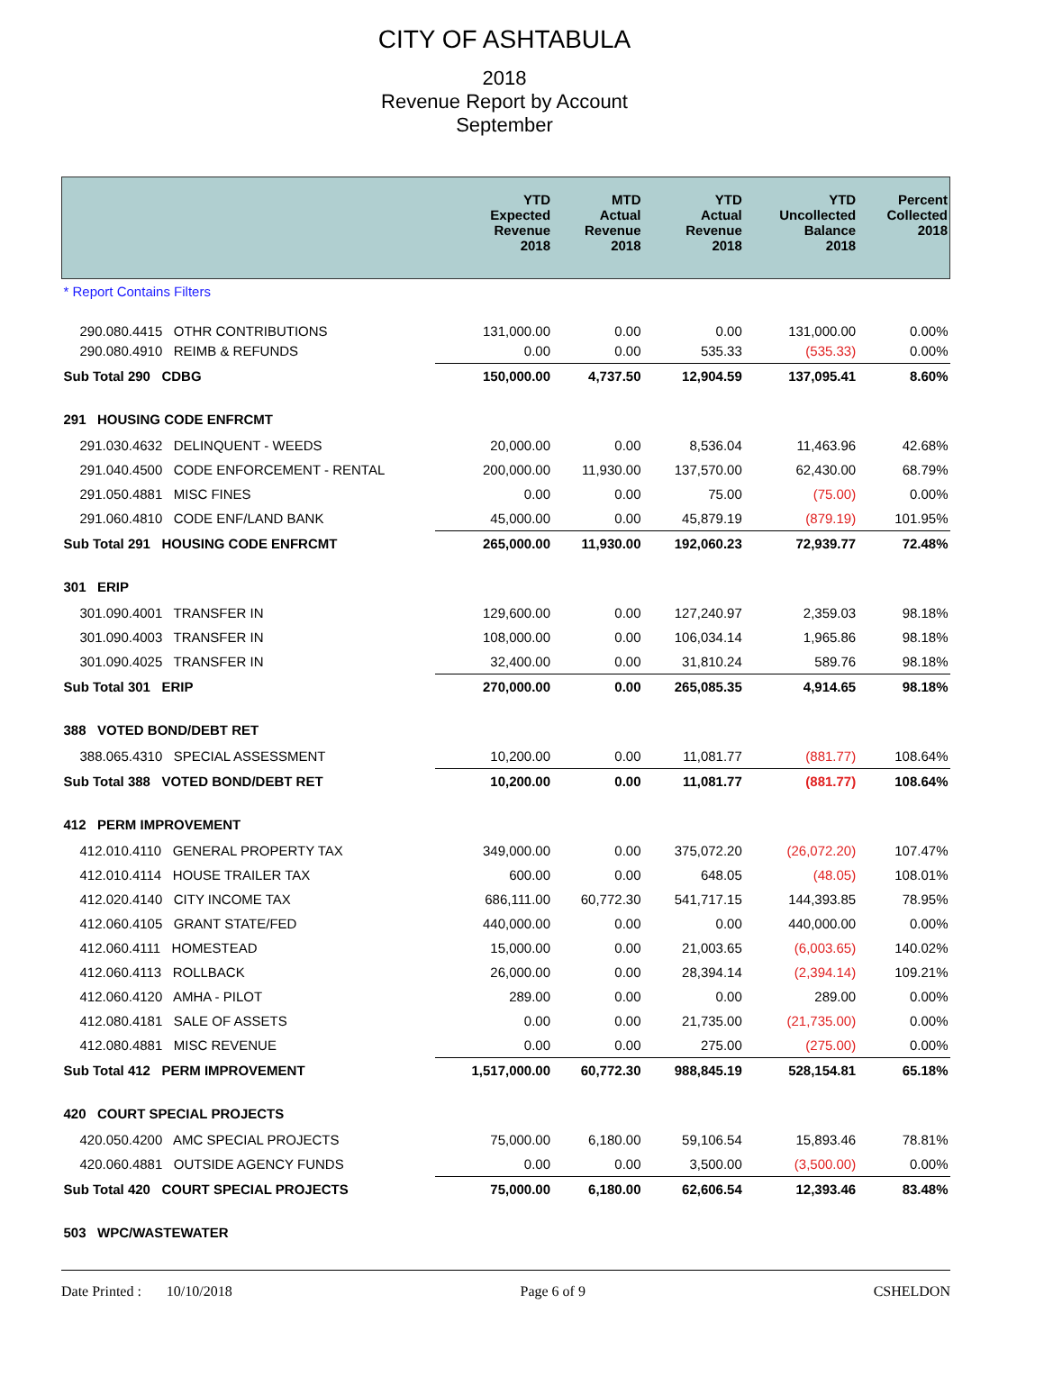CITY OF ASHTABULA
2018
Revenue Report by Account
September
| | YTD Expected Revenue 2018 | MTD Actual Revenue 2018 | YTD Actual Revenue 2018 | YTD Uncollected Balance 2018 | Percent Collected 2018 |
| --- | --- | --- | --- | --- | --- |
| * Report Contains Filters | | | | | |
| 290.080.4415 OTHR CONTRIBUTIONS | 131,000.00 | 0.00 | 0.00 | 131,000.00 | 0.00% |
| 290.080.4910 REIMB & REFUNDS | 0.00 | 0.00 | 535.33 | (535.33) | 0.00% |
| Sub Total 290 CDBG | 150,000.00 | 4,737.50 | 12,904.59 | 137,095.41 | 8.60% |
| 291 HOUSING CODE ENFRCMT | | | | | |
| 291.030.4632 DELINQUENT - WEEDS | 20,000.00 | 0.00 | 8,536.04 | 11,463.96 | 42.68% |
| 291.040.4500 CODE ENFORCEMENT - RENTAL | 200,000.00 | 11,930.00 | 137,570.00 | 62,430.00 | 68.79% |
| 291.050.4881 MISC FINES | 0.00 | 0.00 | 75.00 | (75.00) | 0.00% |
| 291.060.4810 CODE ENF/LAND BANK | 45,000.00 | 0.00 | 45,879.19 | (879.19) | 101.95% |
| Sub Total 291 HOUSING CODE ENFRCMT | 265,000.00 | 11,930.00 | 192,060.23 | 72,939.77 | 72.48% |
| 301 ERIP | | | | | |
| 301.090.4001 TRANSFER IN | 129,600.00 | 0.00 | 127,240.97 | 2,359.03 | 98.18% |
| 301.090.4003 TRANSFER IN | 108,000.00 | 0.00 | 106,034.14 | 1,965.86 | 98.18% |
| 301.090.4025 TRANSFER IN | 32,400.00 | 0.00 | 31,810.24 | 589.76 | 98.18% |
| Sub Total 301 ERIP | 270,000.00 | 0.00 | 265,085.35 | 4,914.65 | 98.18% |
| 388 VOTED BOND/DEBT RET | | | | | |
| 388.065.4310 SPECIAL ASSESSMENT | 10,200.00 | 0.00 | 11,081.77 | (881.77) | 108.64% |
| Sub Total 388 VOTED BOND/DEBT RET | 10,200.00 | 0.00 | 11,081.77 | (881.77) | 108.64% |
| 412 PERM IMPROVEMENT | | | | | |
| 412.010.4110 GENERAL PROPERTY TAX | 349,000.00 | 0.00 | 375,072.20 | (26,072.20) | 107.47% |
| 412.010.4114 HOUSE TRAILER TAX | 600.00 | 0.00 | 648.05 | (48.05) | 108.01% |
| 412.020.4140 CITY INCOME TAX | 686,111.00 | 60,772.30 | 541,717.15 | 144,393.85 | 78.95% |
| 412.060.4105 GRANT STATE/FED | 440,000.00 | 0.00 | 0.00 | 440,000.00 | 0.00% |
| 412.060.4111 HOMESTEAD | 15,000.00 | 0.00 | 21,003.65 | (6,003.65) | 140.02% |
| 412.060.4113 ROLLBACK | 26,000.00 | 0.00 | 28,394.14 | (2,394.14) | 109.21% |
| 412.060.4120 AMHA - PILOT | 289.00 | 0.00 | 0.00 | 289.00 | 0.00% |
| 412.080.4181 SALE OF ASSETS | 0.00 | 0.00 | 21,735.00 | (21,735.00) | 0.00% |
| 412.080.4881 MISC REVENUE | 0.00 | 0.00 | 275.00 | (275.00) | 0.00% |
| Sub Total 412 PERM IMPROVEMENT | 1,517,000.00 | 60,772.30 | 988,845.19 | 528,154.81 | 65.18% |
| 420 COURT SPECIAL PROJECTS | | | | | |
| 420.050.4200 AMC SPECIAL PROJECTS | 75,000.00 | 6,180.00 | 59,106.54 | 15,893.46 | 78.81% |
| 420.060.4881 OUTSIDE AGENCY FUNDS | 0.00 | 0.00 | 3,500.00 | (3,500.00) | 0.00% |
| Sub Total 420 COURT SPECIAL PROJECTS | 75,000.00 | 6,180.00 | 62,606.54 | 12,393.46 | 83.48% |
| 503 WPC/WASTEWATER | | | | | |
Date Printed : 10/10/2018
Page 6 of 9 CSHELDON